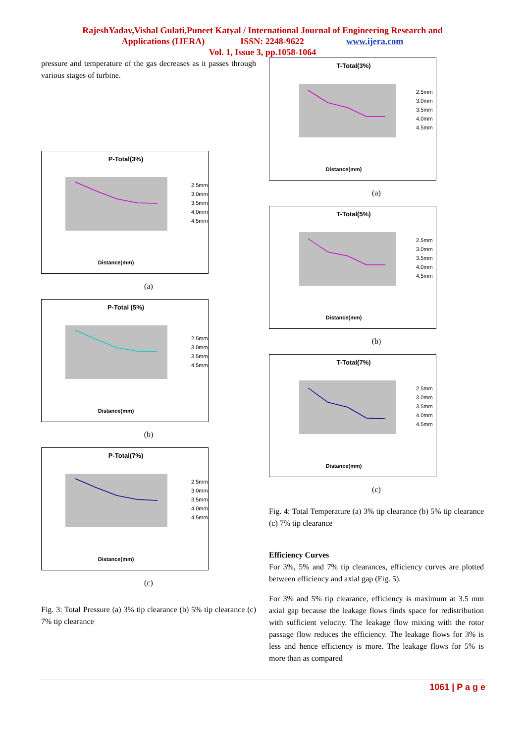RajeshYadav,Vishal Gulati,Puneet Katyal / International Journal of Engineering Research and
Applications (IJERA) ISSN: 2248-9622 www.ijera.com
Vol. 1, Issue 3, pp.1058-1064
pressure and temperature of the gas decreases as it passes through various stages of turbine.
P-Total(3%)
Distance(mm)
2.5mm
3.0mm
3.5mm
4.0mm
4.5mm
(a)
P-Total (5%)
Distance(mm)
2.5mm
3.0mm
3.5mm
4.5mm
(b)
P-Total(7%)
Distance(mm)
2.5mm
3.0mm
3.5mm
4.0mm
4.5mm
(c)
Fig. 3: Total Pressure (a) 3% tip clearance (b) 5% tip clearance (c) 7% tip clearance
T-Total(3%)
Distance(mm)
2.5mm
3.0mm
3.5mm
4.0mm
4.5mm
(a)
T-Total(5%)
Distance(mm)
2.5mm
3.0mm
3.5mm
4.0mm
4.5mm
(b)
T-Total(7%)
Distance(mm)
2.5mm
3.0mm
3.5mm
4.0mm
4.5mm
(c)
Fig. 4: Total Temperature (a) 3% tip clearance (b) 5% tip clearance (c) 7% tip clearance
Efficiency Curves
For 3%, 5% and 7% tip clearances, efficiency curves are plotted between efficiency and axial gap (Fig. 5).
For 3% and 5% tip clearance, efficiency is maximum at 3.5 mm axial gap because the leakage flows finds space for redistribution with sufficient velocity. The leakage flow mixing with the rotor passage flow reduces the efficiency. The leakage flows for 3% is less and hence efficiency is more. The leakage flows for 5% is more than as compared
1061 | P a g e